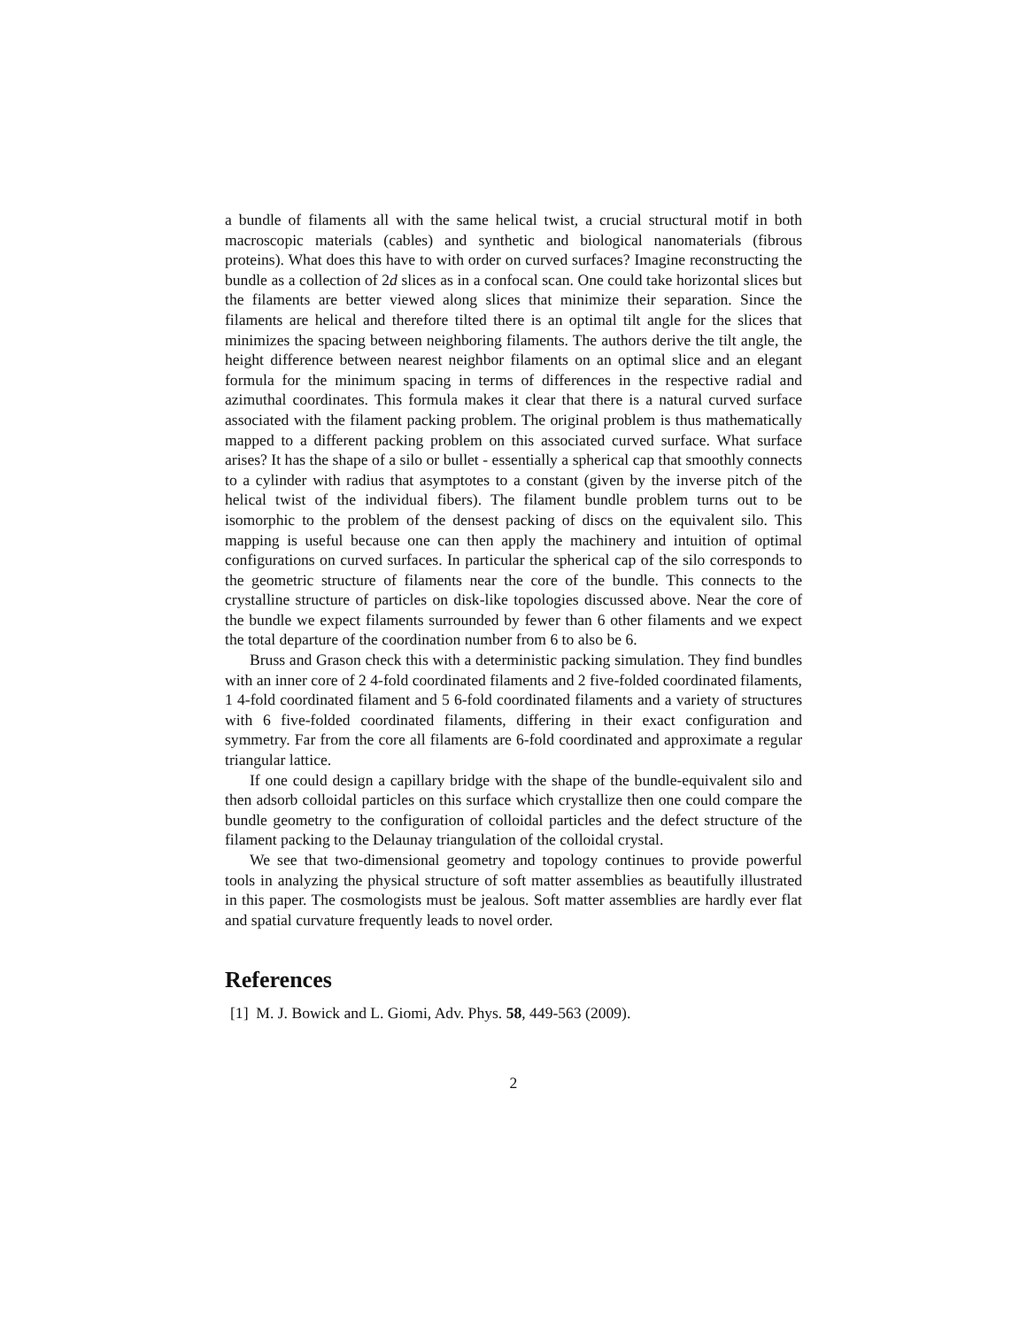a bundle of filaments all with the same helical twist, a crucial structural motif in both macroscopic materials (cables) and synthetic and biological nanomaterials (fibrous proteins). What does this have to with order on curved surfaces? Imagine reconstructing the bundle as a collection of 2d slices as in a confocal scan. One could take horizontal slices but the filaments are better viewed along slices that minimize their separation. Since the filaments are helical and therefore tilted there is an optimal tilt angle for the slices that minimizes the spacing between neighboring filaments. The authors derive the tilt angle, the height difference between nearest neighbor filaments on an optimal slice and an elegant formula for the minimum spacing in terms of differences in the respective radial and azimuthal coordinates. This formula makes it clear that there is a natural curved surface associated with the filament packing problem. The original problem is thus mathematically mapped to a different packing problem on this associated curved surface. What surface arises? It has the shape of a silo or bullet - essentially a spherical cap that smoothly connects to a cylinder with radius that asymptotes to a constant (given by the inverse pitch of the helical twist of the individual fibers). The filament bundle problem turns out to be isomorphic to the problem of the densest packing of discs on the equivalent silo. This mapping is useful because one can then apply the machinery and intuition of optimal configurations on curved surfaces. In particular the spherical cap of the silo corresponds to the geometric structure of filaments near the core of the bundle. This connects to the crystalline structure of particles on disk-like topologies discussed above. Near the core of the bundle we expect filaments surrounded by fewer than 6 other filaments and we expect the total departure of the coordination number from 6 to also be 6.
Bruss and Grason check this with a deterministic packing simulation. They find bundles with an inner core of 2 4-fold coordinated filaments and 2 five-folded coordinated filaments, 1 4-fold coordinated filament and 5 6-fold coordinated filaments and a variety of structures with 6 five-folded coordinated filaments, differing in their exact configuration and symmetry. Far from the core all filaments are 6-fold coordinated and approximate a regular triangular lattice.
If one could design a capillary bridge with the shape of the bundle-equivalent silo and then adsorb colloidal particles on this surface which crystallize then one could compare the bundle geometry to the configuration of colloidal particles and the defect structure of the filament packing to the Delaunay triangulation of the colloidal crystal.
We see that two-dimensional geometry and topology continues to provide powerful tools in analyzing the physical structure of soft matter assemblies as beautifully illustrated in this paper. The cosmologists must be jealous. Soft matter assemblies are hardly ever flat and spatial curvature frequently leads to novel order.
References
[1] M. J. Bowick and L. Giomi, Adv. Phys. 58, 449-563 (2009).
2